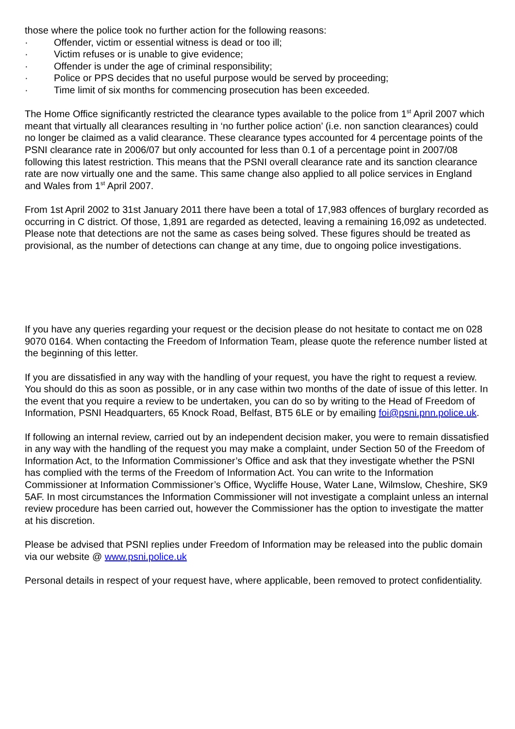those where the police took no further action for the following reasons:
· Offender, victim or essential witness is dead or too ill;
· Victim refuses or is unable to give evidence;
· Offender is under the age of criminal responsibility;
· Police or PPS decides that no useful purpose would be served by proceeding;
· Time limit of six months for commencing prosecution has been exceeded.
The Home Office significantly restricted the clearance types available to the police from 1<sup>st</sup> April 2007 which meant that virtually all clearances resulting in ‘no further police action’ (i.e. non sanction clearances) could no longer be claimed as a valid clearance. These clearance types accounted for 4 percentage points of the PSNI clearance rate in 2006/07 but only accounted for less than 0.1 of a percentage point in 2007/08 following this latest restriction. This means that the PSNI overall clearance rate and its sanction clearance rate are now virtually one and the same. This same change also applied to all police services in England and Wales from 1<sup>st</sup> April 2007.
From 1st April 2002 to 31st January 2011 there have been a total of 17,983 offences of burglary recorded as occurring in C district. Of those, 1,891 are regarded as detected, leaving a remaining 16,092 as undetected. Please note that detections are not the same as cases being solved. These figures should be treated as provisional, as the number of detections can change at any time, due to ongoing police investigations.
If you have any queries regarding your request or the decision please do not hesitate to contact me on 028 9070 0164. When contacting the Freedom of Information Team, please quote the reference number listed at the beginning of this letter.
If you are dissatisfied in any way with the handling of your request, you have the right to request a review. You should do this as soon as possible, or in any case within two months of the date of issue of this letter. In the event that you require a review to be undertaken, you can do so by writing to the Head of Freedom of Information, PSNI Headquarters, 65 Knock Road, Belfast, BT5 6LE or by emailing foi@psni.pnn.police.uk.
If following an internal review, carried out by an independent decision maker, you were to remain dissatisfied in any way with the handling of the request you may make a complaint, under Section 50 of the Freedom of Information Act, to the Information Commissioner’s Office and ask that they investigate whether the PSNI has complied with the terms of the Freedom of Information Act. You can write to the Information Commissioner at Information Commissioner’s Office, Wycliffe House, Water Lane, Wilmslow, Cheshire, SK9 5AF. In most circumstances the Information Commissioner will not investigate a complaint unless an internal review procedure has been carried out, however the Commissioner has the option to investigate the matter at his discretion.
Please be advised that PSNI replies under Freedom of Information may be released into the public domain via our website @ www.psni.police.uk
Personal details in respect of your request have, where applicable, been removed to protect confidentiality.